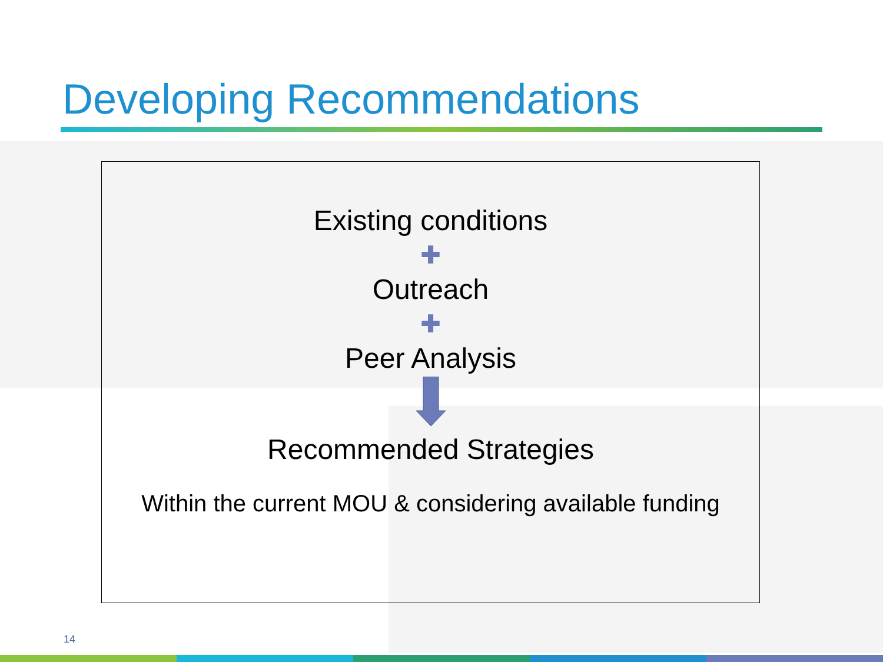Developing Recommendations
Existing conditions
✚
Outreach
✚
Peer Analysis
Recommended Strategies
Within the current MOU & considering available funding
14